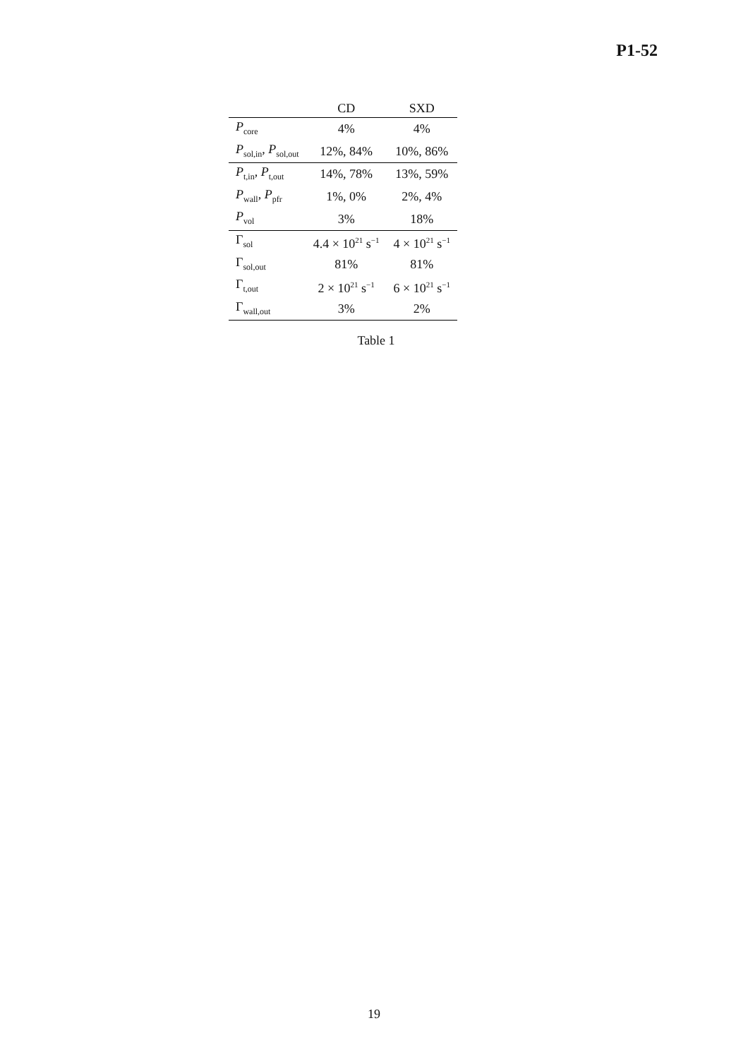P1-52
| | CD | SXD |
| --- | --- | --- |
| P<sub>core</sub> | 4% | 4% |
| P<sub>sol,in</sub>, P<sub>sol,out</sub> | 12%, 84% | 10%, 86% |
| P<sub>t,in</sub>, P<sub>t,out</sub> | 14%, 78% | 13%, 59% |
| P<sub>wall</sub>, P<sub>pfr</sub> | 1%, 0% | 2%, 4% |
| P<sub>vol</sub> | 3% | 18% |
| Γ<sub>sol</sub> | 4.4 × 10<sup>21</sup> s<sup>−1</sup> | 4 × 10<sup>21</sup> s<sup>−1</sup> |
| Γ<sub>sol,out</sub> | 81% | 81% |
| Γ<sub>t,out</sub> | 2 × 10<sup>21</sup> s<sup>−1</sup> | 6 × 10<sup>21</sup> s<sup>−1</sup> |
| Γ<sub>wall,out</sub> | 3% | 2% |
Table 1
19